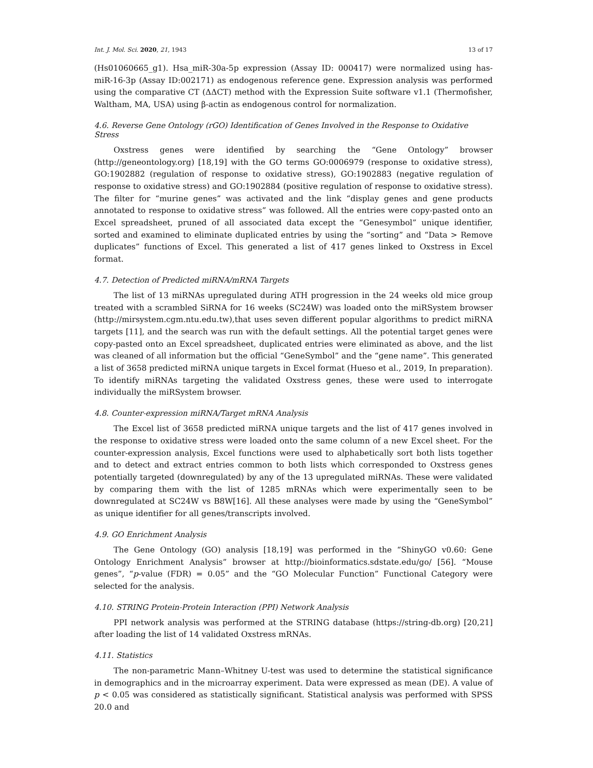Int. J. Mol. Sci. 2020, 21, 1943 13 of 17
(Hs01060665_g1). Hsa_miR-30a-5p expression (Assay ID: 000417) were normalized using has-miR-16-3p (Assay ID:002171) as endogenous reference gene. Expression analysis was performed using the comparative CT (ΔΔCT) method with the Expression Suite software v1.1 (Thermofisher, Waltham, MA, USA) using β-actin as endogenous control for normalization.
4.6. Reverse Gene Ontology (rGO) Identification of Genes Involved in the Response to Oxidative Stress
Oxstress genes were identified by searching the “Gene Ontology” browser (http://geneontology.org) [18,19] with the GO terms GO:0006979 (response to oxidative stress), GO:1902882 (regulation of response to oxidative stress), GO:1902883 (negative regulation of response to oxidative stress) and GO:1902884 (positive regulation of response to oxidative stress). The filter for “murine genes” was activated and the link “display genes and gene products annotated to response to oxidative stress” was followed. All the entries were copy-pasted onto an Excel spreadsheet, pruned of all associated data except the “Genesymbol” unique identifier, sorted and examined to eliminate duplicated entries by using the “sorting” and “Data > Remove duplicates” functions of Excel. This generated a list of 417 genes linked to Oxstress in Excel format.
4.7. Detection of Predicted miRNA/mRNA Targets
The list of 13 miRNAs upregulated during ATH progression in the 24 weeks old mice group treated with a scrambled SiRNA for 16 weeks (SC24W) was loaded onto the miRSystem browser (http://mirsystem.cgm.ntu.edu.tw),that uses seven different popular algorithms to predict miRNA targets [11], and the search was run with the default settings. All the potential target genes were copy-pasted onto an Excel spreadsheet, duplicated entries were eliminated as above, and the list was cleaned of all information but the official “GeneSymbol” and the “gene name”. This generated a list of 3658 predicted miRNA unique targets in Excel format (Hueso et al., 2019, In preparation). To identify miRNAs targeting the validated Oxstress genes, these were used to interrogate individually the miRSystem browser.
4.8. Counter-expression miRNA/Target mRNA Analysis
The Excel list of 3658 predicted miRNA unique targets and the list of 417 genes involved in the response to oxidative stress were loaded onto the same column of a new Excel sheet. For the counter-expression analysis, Excel functions were used to alphabetically sort both lists together and to detect and extract entries common to both lists which corresponded to Oxstress genes potentially targeted (downregulated) by any of the 13 upregulated miRNAs. These were validated by comparing them with the list of 1285 mRNAs which were experimentally seen to be downregulated at SC24W vs B8W[16]. All these analyses were made by using the “GeneSymbol” as unique identifier for all genes/transcripts involved.
4.9. GO Enrichment Analysis
The Gene Ontology (GO) analysis [18,19] was performed in the “ShinyGO v0.60: Gene Ontology Enrichment Analysis” browser at http://bioinformatics.sdstate.edu/go/ [56]. “Mouse genes”, “p-value (FDR) = 0.05” and the “GO Molecular Function” Functional Category were selected for the analysis.
4.10. STRING Protein-Protein Interaction (PPI) Network Analysis
PPI network analysis was performed at the STRING database (https://string-db.org) [20,21] after loading the list of 14 validated Oxstress mRNAs.
4.11. Statistics
The non-parametric Mann–Whitney U-test was used to determine the statistical significance in demographics and in the microarray experiment. Data were expressed as mean (DE). A value of p < 0.05 was considered as statistically significant. Statistical analysis was performed with SPSS 20.0 and